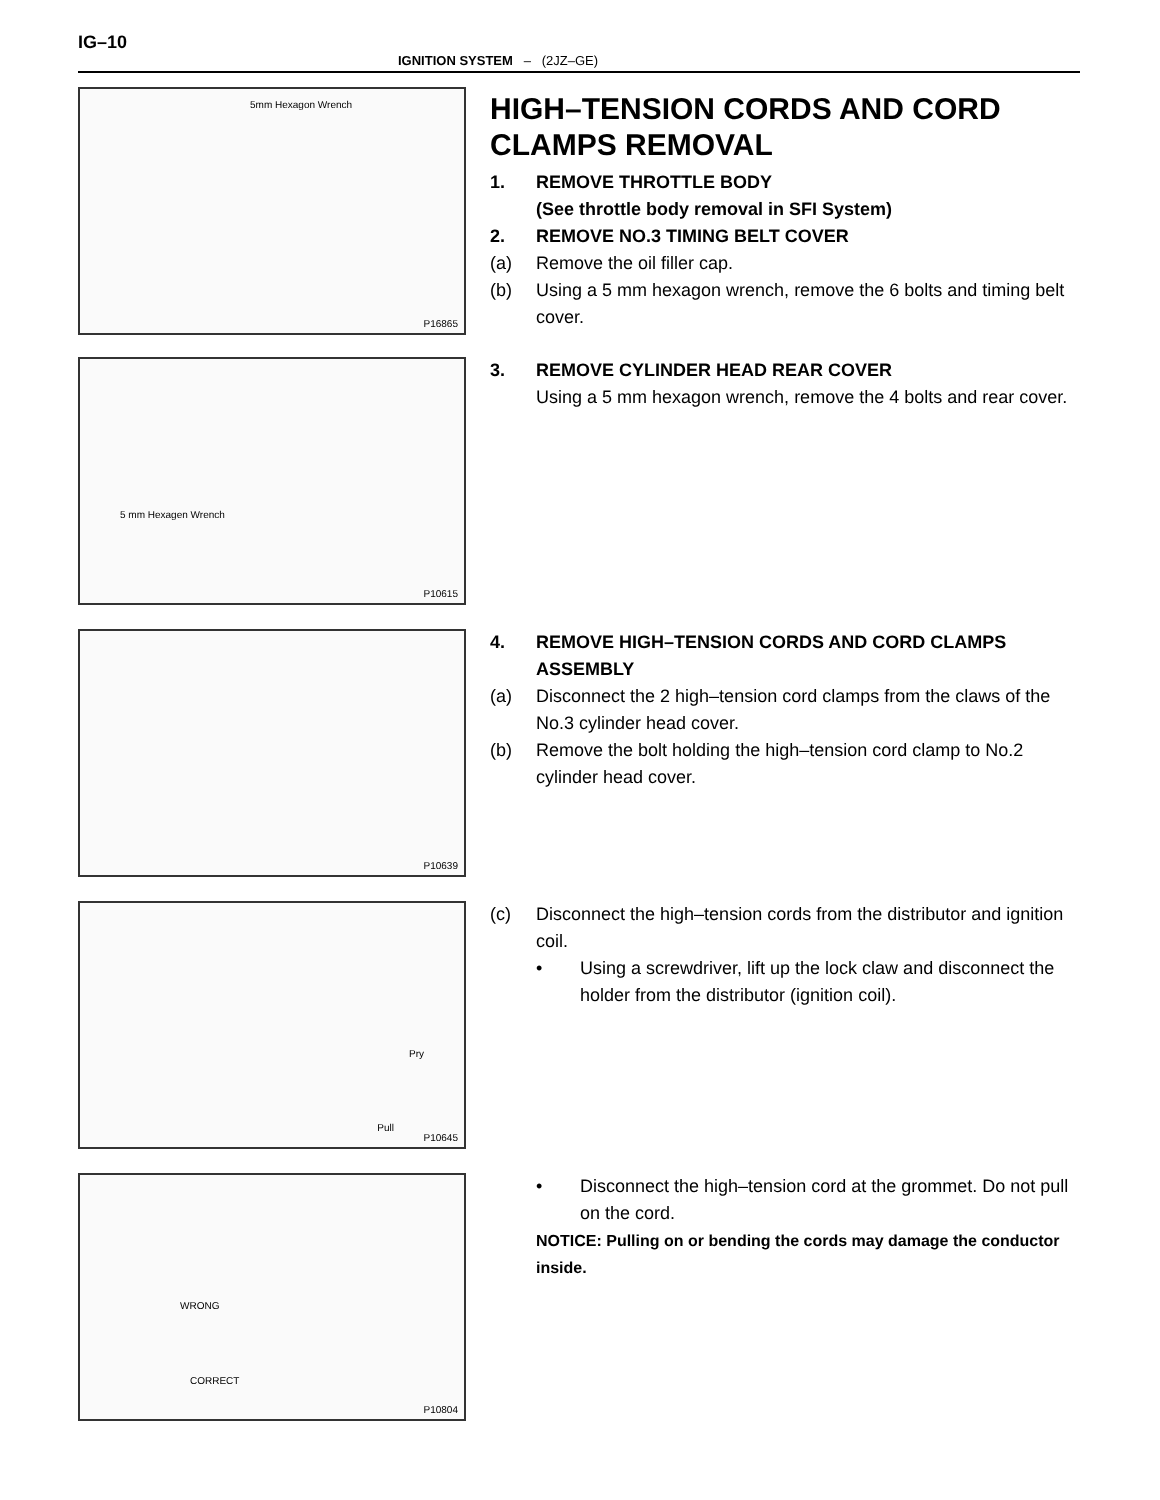IG–10
IGNITION SYSTEM – (2JZ–GE)
5mm Hexagon Wrench
P16865
HIGH–TENSION CORDS AND CORD CLAMPS REMOVAL
1. REMOVE THROTTLE BODY
(See throttle body removal in SFI System)
2. REMOVE NO.3 TIMING BELT COVER
(a) Remove the oil filler cap.
(b) Using a 5 mm hexagon wrench, remove the 6 bolts and timing belt cover.
5 mm Hexagen Wrench
P10615
3. REMOVE CYLINDER HEAD REAR COVER
Using a 5 mm hexagon wrench, remove the 4 bolts and rear cover.
P10639
4. REMOVE HIGH–TENSION CORDS AND CORD CLAMPS ASSEMBLY
(a) Disconnect the 2 high–tension cord clamps from the claws of the No.3 cylinder head cover.
(b) Remove the bolt holding the high–tension cord clamp to No.2 cylinder head cover.
Pry
Pull
P10645
(c) Disconnect the high–tension cords from the distributor and ignition coil.
• Using a screwdriver, lift up the lock claw and disconnect the holder from the distributor (ignition coil).
WRONG
CORRECT
P10804
• Disconnect the high–tension cord at the grommet. Do not pull on the cord.
NOTICE: Pulling on or bending the cords may damage the conductor inside.